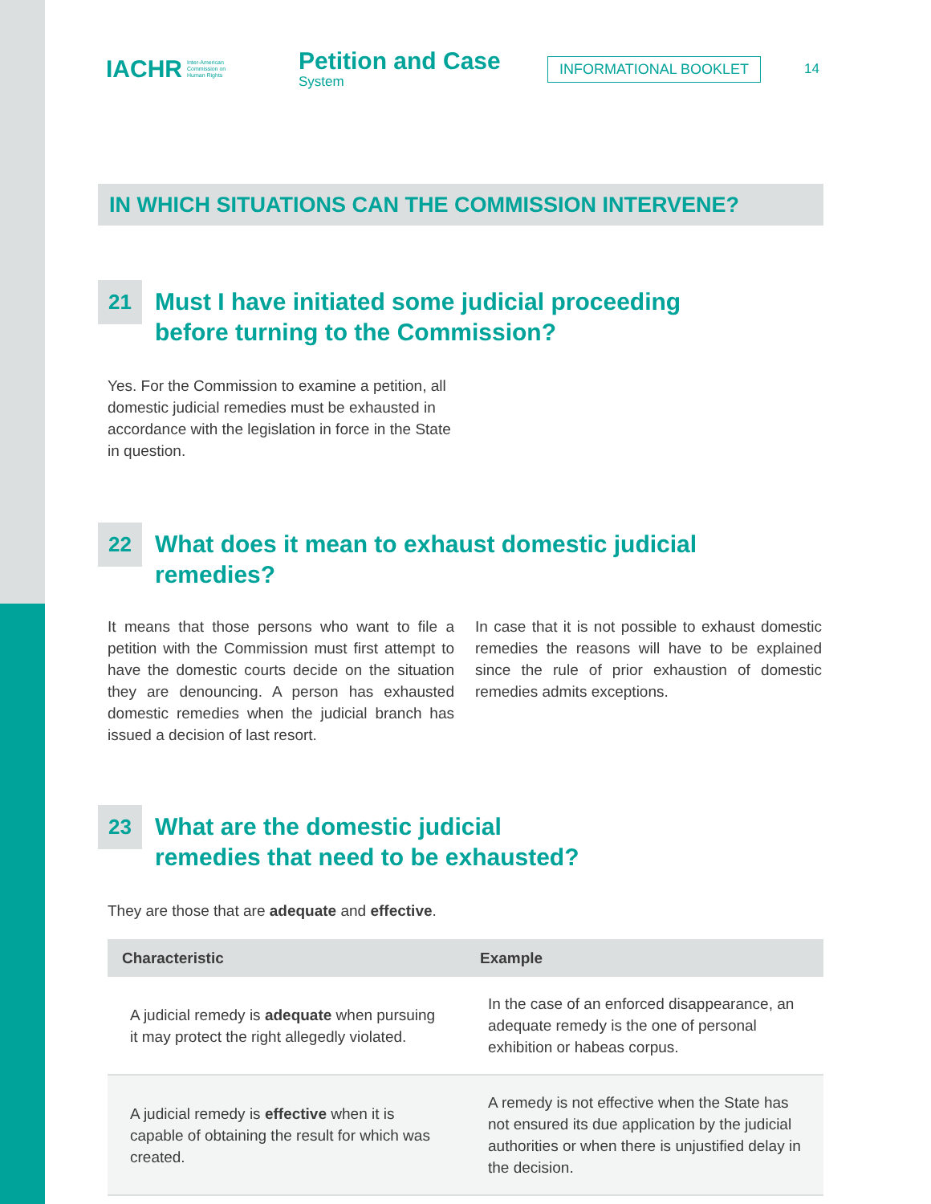IACHR Inter-American
Commission on
Human Rights
Petition and Case
System
INFORMATIONAL BOOKLET
14
IN WHICH SITUATIONS CAN THE COMMISSION INTERVENE?
21
Must I have initiated some judicial proceeding
before turning to the Commission?
Yes. For the Commission to examine a petition, all domestic judicial remedies must be exhaust­ed in accordance with the legislation in force in the State in question.
22
What does it mean to exhaust domestic judicial remedies?
It means that those persons who want to file a petition with the Commission must first attempt to have the domestic courts decide on the sit­uation they are denouncing. A person has ex­hausted domestic remedies when the judicial branch has issued a decision of last resort.
In case that it is not possible to exhaust do­mestic remedies the reasons will have to be explained since the rule of prior exhaustion of domestic remedies admits exceptions.
23
What are the domestic judicial
remedies that need to be exhausted?
They are those that are adequate and effective.
| Characteristic | Example |
| --- | --- |
| A judicial remedy is adequate when pursuing it may protect the right allegedly violated. | In the case of an enforced disappearance, an adequate remedy is the one of personal exhibition or habeas corpus. |
| A judicial remedy is effective when it is capable of obtaining the result for which was created. | A remedy is not effective when the State has not ensured its due application by the judicial authorities or when there is unjustified delay in the decision. |